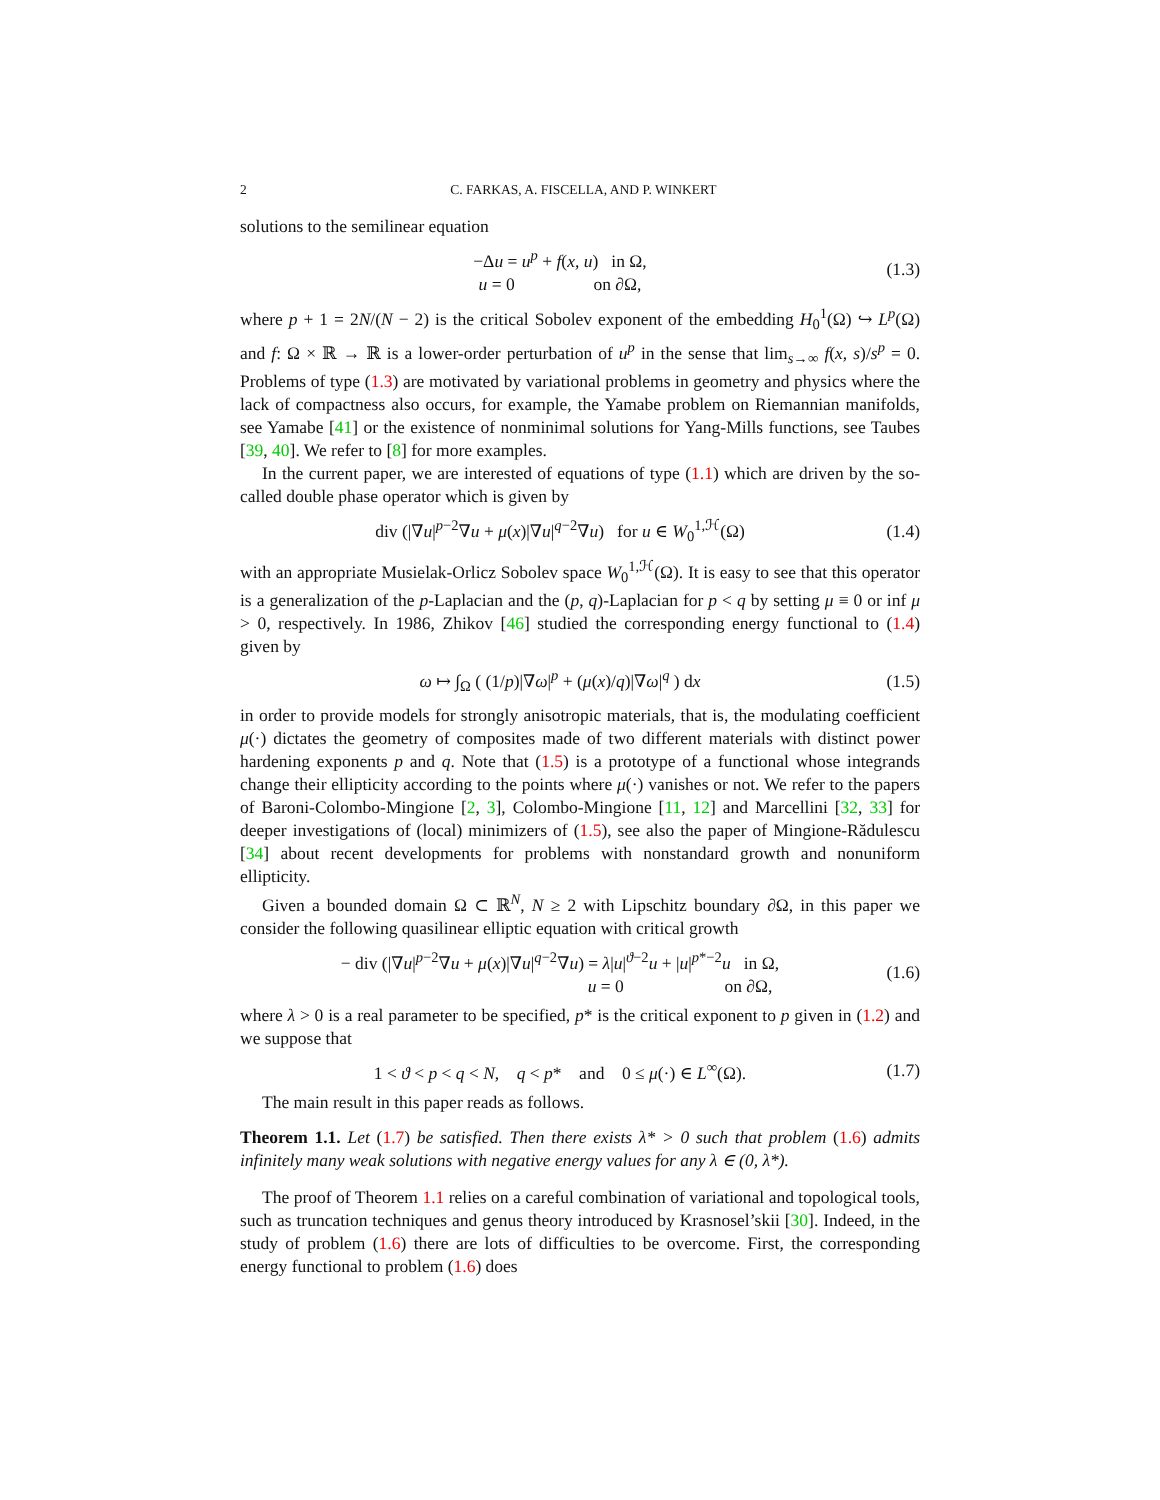2 C. FARKAS, A. FISCELLA, AND P. WINKERT
solutions to the semilinear equation
−Δu = u<sup>p</sup> + f(x, u) in Ω,
u = 0 on ∂Ω,
(1.3)
where p + 1 = 2N/(N − 2) is the critical Sobolev exponent of the embedding H<sub>0</sub><sup>1</sup>(Ω) ↪ L<sup>p</sup>(Ω) and f: Ω × ℝ → ℝ is a lower-order perturbation of u<sup>p</sup> in the sense that lim<sub>s→∞</sub> f(x, s)/s<sup>p</sup> = 0. Problems of type (1.3) are motivated by variational problems in geometry and physics where the lack of compactness also occurs, for example, the Yamabe problem on Riemannian manifolds, see Yamabe [41] or the existence of nonminimal solutions for Yang-Mills functions, see Taubes [39, 40]. We refer to [8] for more examples.
In the current paper, we are interested of equations of type (1.1) which are driven by the so-called double phase operator which is given by
div (|∇u|<sup>p−2</sup>∇u + μ(x)|∇u|<sup>q−2</sup>∇u) for u ∈ W<sub>0</sub><sup>1,ℋ</sup>(Ω)
(1.4)
with an appropriate Musielak-Orlicz Sobolev space W<sub>0</sub><sup>1,ℋ</sup>(Ω). It is easy to see that this operator is a generalization of the p-Laplacian and the (p, q)-Laplacian for p < q by setting μ ≡ 0 or inf μ > 0, respectively. In 1986, Zhikov [46] studied the corresponding energy functional to (1.4) given by
ω ↦ ∫<sub>Ω</sub> ( (1/p)|∇ω|<sup>p</sup> + (μ(x)/q)|∇ω|<sup>q</sup> ) dx
(1.5)
in order to provide models for strongly anisotropic materials, that is, the modulating coefficient μ(·) dictates the geometry of composites made of two different materials with distinct power hardening exponents p and q. Note that (1.5) is a prototype of a functional whose integrands change their ellipticity according to the points where μ(·) vanishes or not. We refer to the papers of Baroni-Colombo-Mingione [2, 3], Colombo-Mingione [11, 12] and Marcellini [32, 33] for deeper investigations of (local) minimizers of (1.5), see also the paper of Mingione-Rădulescu [34] about recent developments for problems with nonstandard growth and nonuniform ellipticity.
Given a bounded domain Ω ⊂ ℝ<sup>N</sup>, N ≥ 2 with Lipschitz boundary ∂Ω, in this paper we consider the following quasilinear elliptic equation with critical growth
− div (|∇u|<sup>p−2</sup>∇u + μ(x)|∇u|<sup>q−2</sup>∇u) = λ|u|<sup>ϑ−2</sup>u + |u|<sup>p*−2</sup>u in Ω,
u = 0 on ∂Ω,
(1.6)
where λ > 0 is a real parameter to be specified, p* is the critical exponent to p given in (1.2) and we suppose that
1 < ϑ < p < q < N, q < p* and 0 ≤ μ(·) ∈ L<sup>∞</sup>(Ω).
(1.7)
The main result in this paper reads as follows.
Theorem 1.1. Let (1.7) be satisfied. Then there exists λ* > 0 such that problem (1.6) admits infinitely many weak solutions with negative energy values for any λ ∈ (0, λ*).
The proof of Theorem 1.1 relies on a careful combination of variational and topological tools, such as truncation techniques and genus theory introduced by Krasnosel’skii [30]. Indeed, in the study of problem (1.6) there are lots of difficulties to be overcome. First, the corresponding energy functional to problem (1.6) does